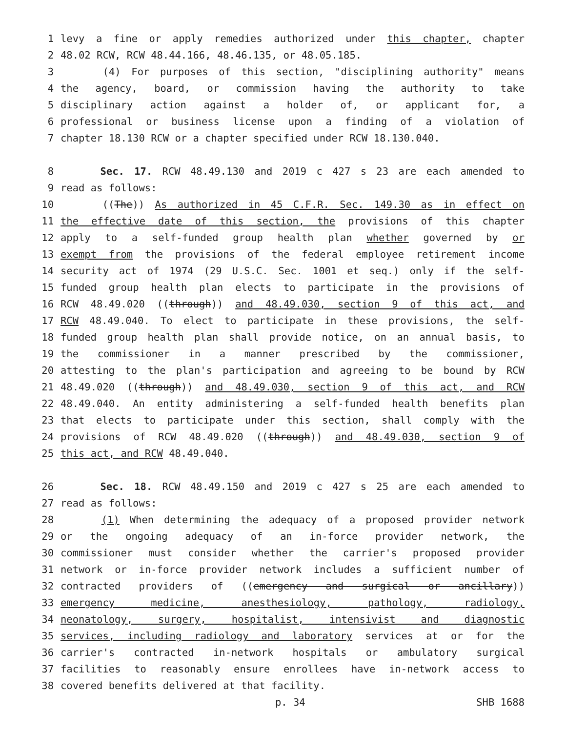1 levy a fine or apply remedies authorized under this chapter, chapter
2 48.02 RCW, RCW 48.44.166, 48.46.135, or 48.05.185.
3 (4) For purposes of this section, "disciplining authority" means
4 the agency, board, or commission having the authority to take
5 disciplinary action against a holder of, or applicant for, a
6 professional or business license upon a finding of a violation of
7 chapter 18.130 RCW or a chapter specified under RCW 18.130.040.
8 Sec. 17. RCW 48.49.130 and 2019 c 427 s 23 are each amended to
9 read as follows:
10 ((The)) As authorized in 45 C.F.R. Sec. 149.30 as in effect on
11 the effective date of this section, the provisions of this chapter
12 apply to a self-funded group health plan whether governed by or
13 exempt from the provisions of the federal employee retirement income
14 security act of 1974 (29 U.S.C. Sec. 1001 et seq.) only if the self-
15 funded group health plan elects to participate in the provisions of
16 RCW 48.49.020 ((through)) and 48.49.030, section 9 of this act, and
17 RCW 48.49.040. To elect to participate in these provisions, the self-
18 funded group health plan shall provide notice, on an annual basis, to
19 the commissioner in a manner prescribed by the commissioner,
20 attesting to the plan's participation and agreeing to be bound by RCW
21 48.49.020 ((through)) and 48.49.030, section 9 of this act, and RCW
22 48.49.040. An entity administering a self-funded health benefits plan
23 that elects to participate under this section, shall comply with the
24 provisions of RCW 48.49.020 ((through)) and 48.49.030, section 9 of
25 this act, and RCW 48.49.040.
26 Sec. 18. RCW 48.49.150 and 2019 c 427 s 25 are each amended to
27 read as follows:
28 (1) When determining the adequacy of a proposed provider network
29 or the ongoing adequacy of an in-force provider network, the
30 commissioner must consider whether the carrier's proposed provider
31 network or in-force provider network includes a sufficient number of
32 contracted providers of ((emergency and surgical or ancillary))
33 emergency medicine, anesthesiology, pathology, radiology,
34 neonatology, surgery, hospitalist, intensivist and diagnostic
35 services, including radiology and laboratory services at or for the
36 carrier's contracted in-network hospitals or ambulatory surgical
37 facilities to reasonably ensure enrollees have in-network access to
38 covered benefits delivered at that facility.
p. 34 SHB 1688